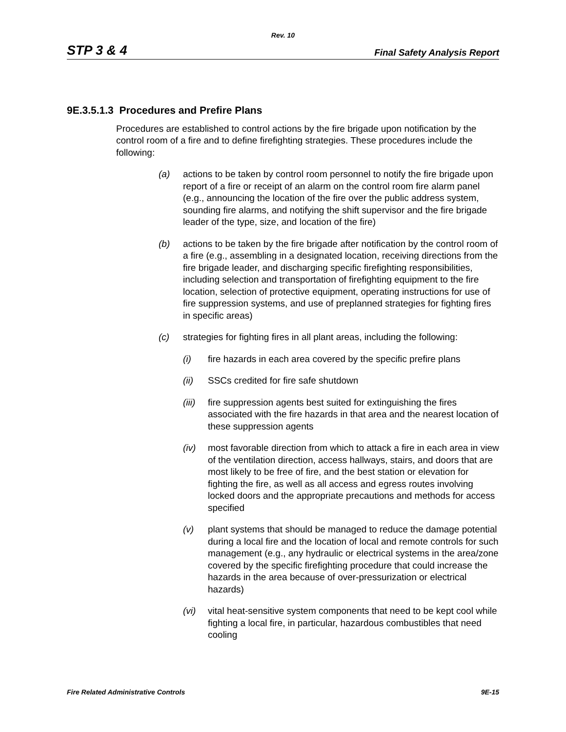Rev. 10
STP 3 & 4 Final Safety Analysis Report
9E.3.5.1.3 Procedures and Prefire Plans
Procedures are established to control actions by the fire brigade upon notification by the control room of a fire and to define firefighting strategies. These procedures include the following:
(a) actions to be taken by control room personnel to notify the fire brigade upon report of a fire or receipt of an alarm on the control room fire alarm panel (e.g., announcing the location of the fire over the public address system, sounding fire alarms, and notifying the shift supervisor and the fire brigade leader of the type, size, and location of the fire)
(b) actions to be taken by the fire brigade after notification by the control room of a fire (e.g., assembling in a designated location, receiving directions from the fire brigade leader, and discharging specific firefighting responsibilities, including selection and transportation of firefighting equipment to the fire location, selection of protective equipment, operating instructions for use of fire suppression systems, and use of preplanned strategies for fighting fires in specific areas)
(c) strategies for fighting fires in all plant areas, including the following:
(i) fire hazards in each area covered by the specific prefire plans
(ii) SSCs credited for fire safe shutdown
(iii) fire suppression agents best suited for extinguishing the fires associated with the fire hazards in that area and the nearest location of these suppression agents
(iv) most favorable direction from which to attack a fire in each area in view of the ventilation direction, access hallways, stairs, and doors that are most likely to be free of fire, and the best station or elevation for fighting the fire, as well as all access and egress routes involving locked doors and the appropriate precautions and methods for access specified
(v) plant systems that should be managed to reduce the damage potential during a local fire and the location of local and remote controls for such management (e.g., any hydraulic or electrical systems in the area/zone covered by the specific firefighting procedure that could increase the hazards in the area because of over-pressurization or electrical hazards)
(vi) vital heat-sensitive system components that need to be kept cool while fighting a local fire, in particular, hazardous combustibles that need cooling
Fire Related Administrative Controls 9E-15